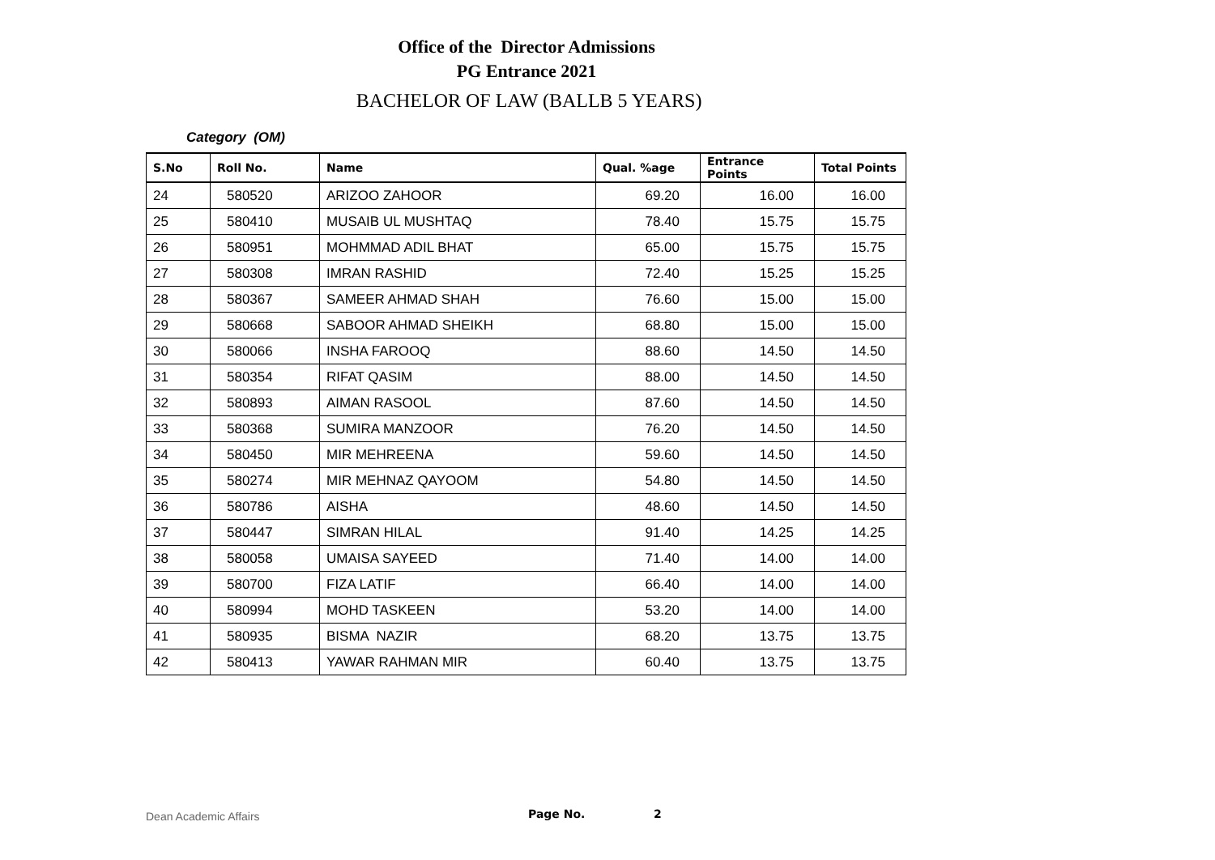Office of the Director Admissions
PG Entrance 2021
BACHELOR OF LAW (BALLB 5 YEARS)
Category (OM)
| S.No | Roll No. | Name | Qual. %age | Entrance Points | Total Points |
| --- | --- | --- | --- | --- | --- |
| 24 | 580520 | ARIZOO ZAHOOR | 69.20 | 16.00 | 16.00 |
| 25 | 580410 | MUSAIB UL MUSHTAQ | 78.40 | 15.75 | 15.75 |
| 26 | 580951 | MOHMMAD ADIL BHAT | 65.00 | 15.75 | 15.75 |
| 27 | 580308 | IMRAN RASHID | 72.40 | 15.25 | 15.25 |
| 28 | 580367 | SAMEER AHMAD SHAH | 76.60 | 15.00 | 15.00 |
| 29 | 580668 | SABOOR AHMAD SHEIKH | 68.80 | 15.00 | 15.00 |
| 30 | 580066 | INSHA FAROOQ | 88.60 | 14.50 | 14.50 |
| 31 | 580354 | RIFAT QASIM | 88.00 | 14.50 | 14.50 |
| 32 | 580893 | AIMAN RASOOL | 87.60 | 14.50 | 14.50 |
| 33 | 580368 | SUMIRA MANZOOR | 76.20 | 14.50 | 14.50 |
| 34 | 580450 | MIR MEHREENA | 59.60 | 14.50 | 14.50 |
| 35 | 580274 | MIR MEHNAZ QAYOOM | 54.80 | 14.50 | 14.50 |
| 36 | 580786 | AISHA | 48.60 | 14.50 | 14.50 |
| 37 | 580447 | SIMRAN HILAL | 91.40 | 14.25 | 14.25 |
| 38 | 580058 | UMAISA SAYEED | 71.40 | 14.00 | 14.00 |
| 39 | 580700 | FIZA LATIF | 66.40 | 14.00 | 14.00 |
| 40 | 580994 | MOHD TASKEEN | 53.20 | 14.00 | 14.00 |
| 41 | 580935 | BISMA NAZIR | 68.20 | 13.75 | 13.75 |
| 42 | 580413 | YAWAR RAHMAN MIR | 60.40 | 13.75 | 13.75 |
Dean Academic Affairs Page No. 2